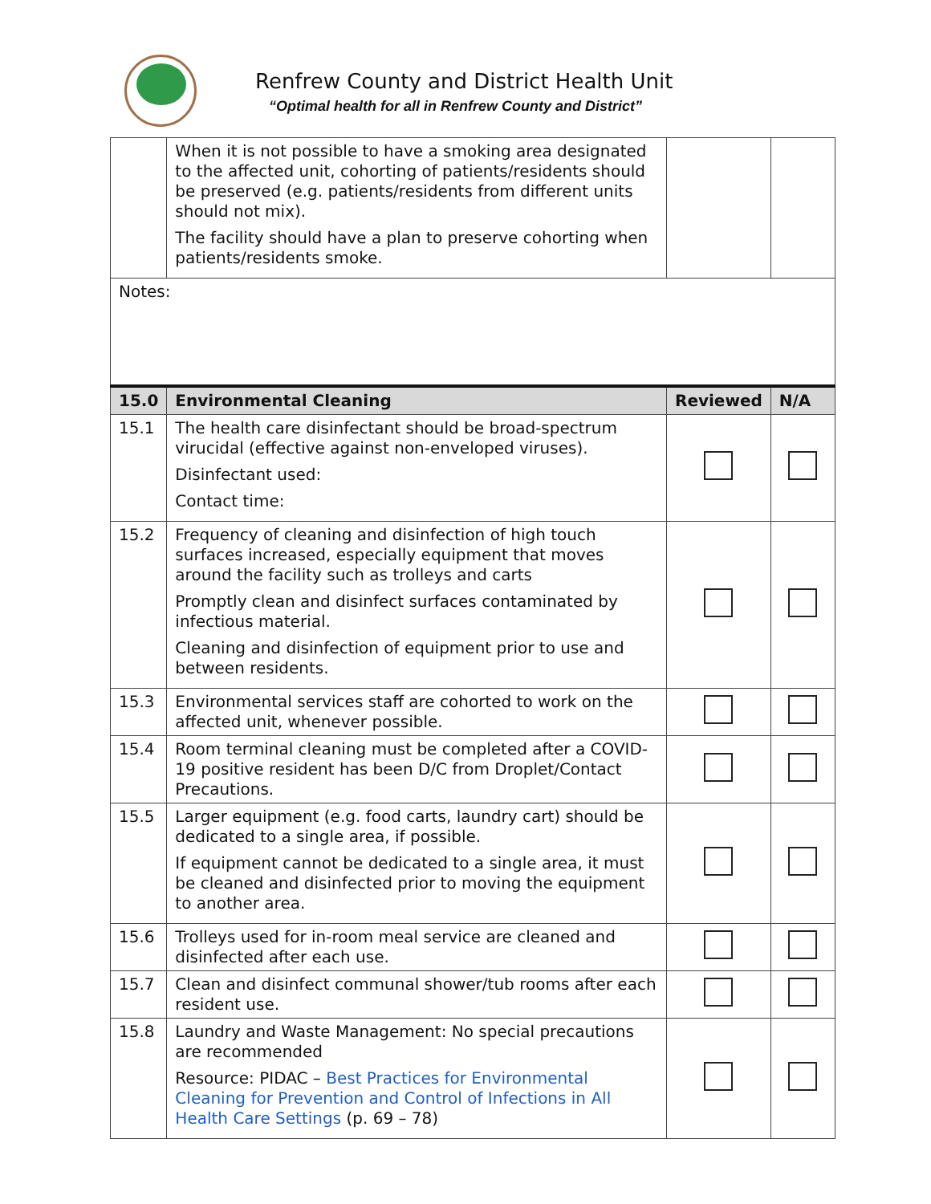Renfrew County and District Health Unit
“Optimal health for all in Renfrew County and District”
| | When it is not possible to have a smoking area designated to the affected unit, cohorting of patients/residents should be preserved (e.g. patients/residents from different units should not mix). The facility should have a plan to preserve cohorting when patients/residents smoke. | | |
| Notes: | | | |
| 15.0 | Environmental Cleaning | Reviewed | N/A |
| 15.1 | The health care disinfectant should be broad-spectrum virucidal (effective against non-enveloped viruses). Disinfectant used: Contact time: | | |
| 15.2 | Frequency of cleaning and disinfection of high touch surfaces increased, especially equipment that moves around the facility such as trolleys and carts Promptly clean and disinfect surfaces contaminated by infectious material. Cleaning and disinfection of equipment prior to use and between residents. | | |
| 15.3 | Environmental services staff are cohorted to work on the affected unit, whenever possible. | | |
| 15.4 | Room terminal cleaning must be completed after a COVID-19 positive resident has been D/C from Droplet/Contact Precautions. | | |
| 15.5 | Larger equipment (e.g. food carts, laundry cart) should be dedicated to a single area, if possible. If equipment cannot be dedicated to a single area, it must be cleaned and disinfected prior to moving the equipment to another area. | | |
| 15.6 | Trolleys used for in-room meal service are cleaned and disinfected after each use. | | |
| 15.7 | Clean and disinfect communal shower/tub rooms after each resident use. | | |
| 15.8 | Laundry and Waste Management: No special precautions are recommended Resource: PIDAC – Best Practices for Environmental Cleaning for Prevention and Control of Infections in All Health Care Settings (p. 69 – 78) | | |